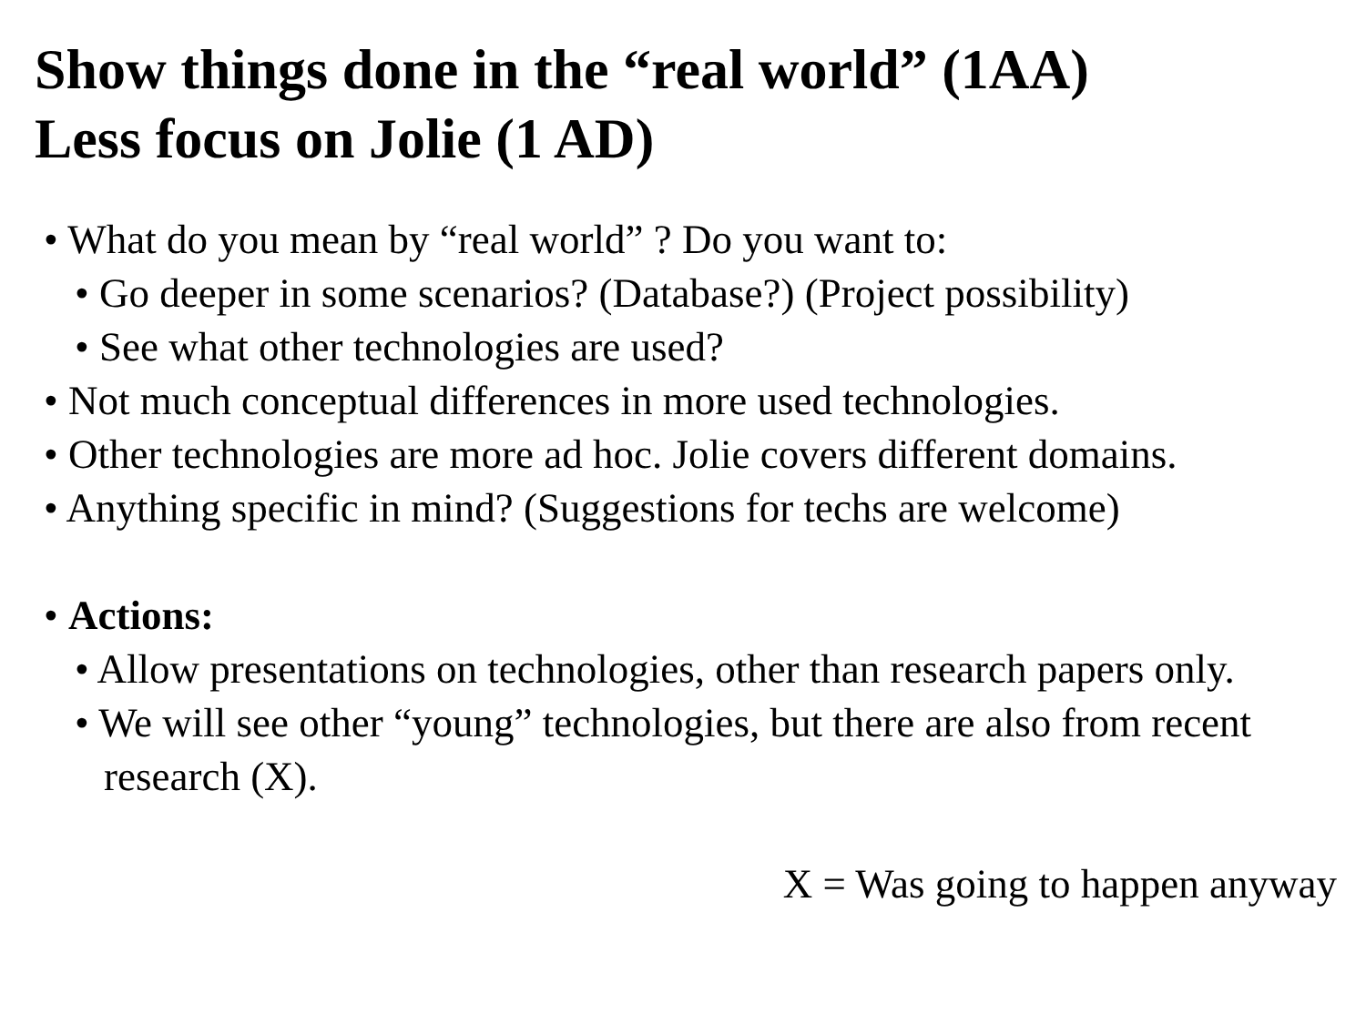Show things done in the “real world” (1AA)
Less focus on Jolie (1 AD)
• What do you mean by “real world” ? Do you want to:
• Go deeper in some scenarios? (Database?) (Project possibility)
• See what other technologies are used?
• Not much conceptual differences in more used technologies.
• Other technologies are more ad hoc. Jolie covers different domains.
• Anything specific in mind? (Suggestions for techs are welcome)
• Actions:
• Allow presentations on technologies, other than research papers only.
• We will see other “young” technologies, but there are also from recent research (X).
X = Was going to happen anyway